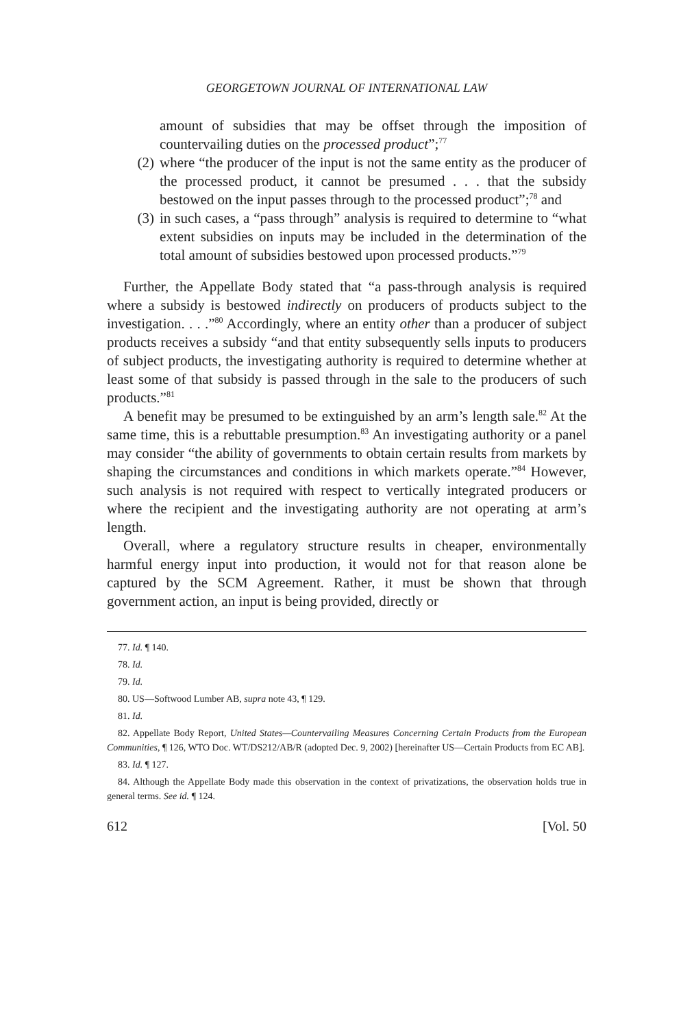GEORGETOWN JOURNAL OF INTERNATIONAL LAW
amount of subsidies that may be offset through the imposition of countervailing duties on the processed product”;<sup>77</sup>
(2) where “the producer of the input is not the same entity as the producer of the processed product, it cannot be presumed . . . that the subsidy bestowed on the input passes through to the processed product”;<sup>78</sup> and
(3) in such cases, a “pass through” analysis is required to determine to “what extent subsidies on inputs may be included in the determination of the total amount of subsidies bestowed upon processed products.”<sup>79</sup>
Further, the Appellate Body stated that “a pass-through analysis is required where a subsidy is bestowed indirectly on producers of products subject to the investigation. . . .”<sup>80</sup> Accordingly, where an entity other than a producer of subject products receives a subsidy “and that entity subsequently sells inputs to producers of subject products, the investigating authority is required to determine whether at least some of that subsidy is passed through in the sale to the producers of such products.”<sup>81</sup>
A benefit may be presumed to be extinguished by an arm’s length sale.<sup>82</sup> At the same time, this is a rebuttable presumption.<sup>83</sup> An investigating authority or a panel may consider “the ability of governments to obtain certain results from markets by shaping the circumstances and conditions in which markets operate.”<sup>84</sup> However, such analysis is not required with respect to vertically integrated producers or where the recipient and the investigating authority are not operating at arm’s length.
Overall, where a regulatory structure results in cheaper, environmentally harmful energy input into production, it would not for that reason alone be captured by the SCM Agreement. Rather, it must be shown that through government action, an input is being provided, directly or
77. Id. ¶ 140.
78. Id.
79. Id.
80. US—Softwood Lumber AB, supra note 43, ¶ 129.
81. Id.
82. Appellate Body Report, United States—Countervailing Measures Concerning Certain Products from the European Communities, ¶ 126, WTO Doc. WT/DS212/AB/R (adopted Dec. 9, 2002) [hereinafter US—Certain Products from EC AB].
83. Id. ¶ 127.
84. Although the Appellate Body made this observation in the context of privatizations, the observation holds true in general terms. See id. ¶ 124.
612 [Vol. 50